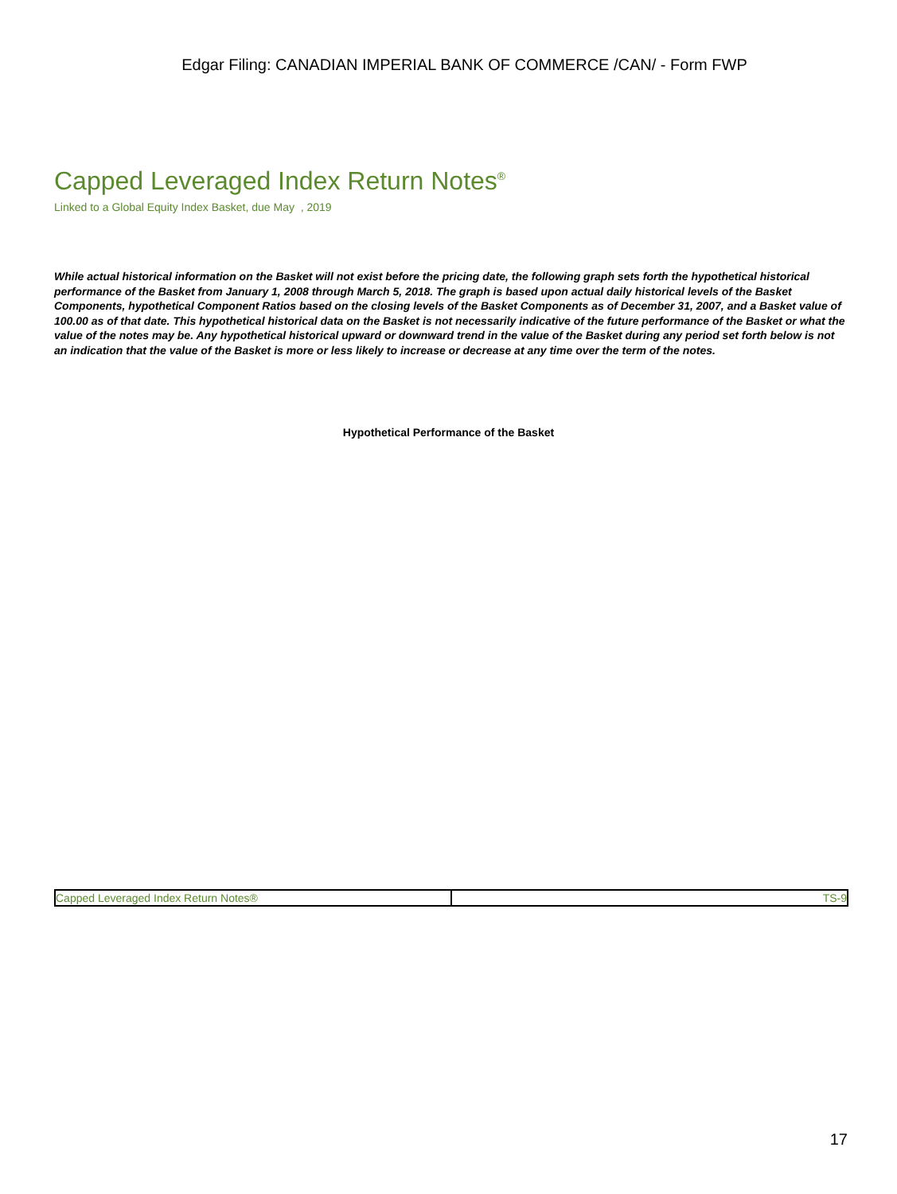Edgar Filing: CANADIAN IMPERIAL BANK OF COMMERCE /CAN/ - Form FWP
Capped Leveraged Index Return Notes<sup>®</sup>
Linked to a Global Equity Index Basket, due May , 2019
While actual historical information on the Basket will not exist before the pricing date, the following graph sets forth the hypothetical historical performance of the Basket from January 1, 2008 through March 5, 2018. The graph is based upon actual daily historical levels of the Basket Components, hypothetical Component Ratios based on the closing levels of the Basket Components as of December 31, 2007, and a Basket value of 100.00 as of that date. This hypothetical historical data on the Basket is not necessarily indicative of the future performance of the Basket or what the value of the notes may be. Any hypothetical historical upward or downward trend in the value of the Basket during any period set forth below is not an indication that the value of the Basket is more or less likely to increase or decrease at any time over the term of the notes.
Hypothetical Performance of the Basket
| Capped Leveraged Index Return Notes® | TS-9 |
17